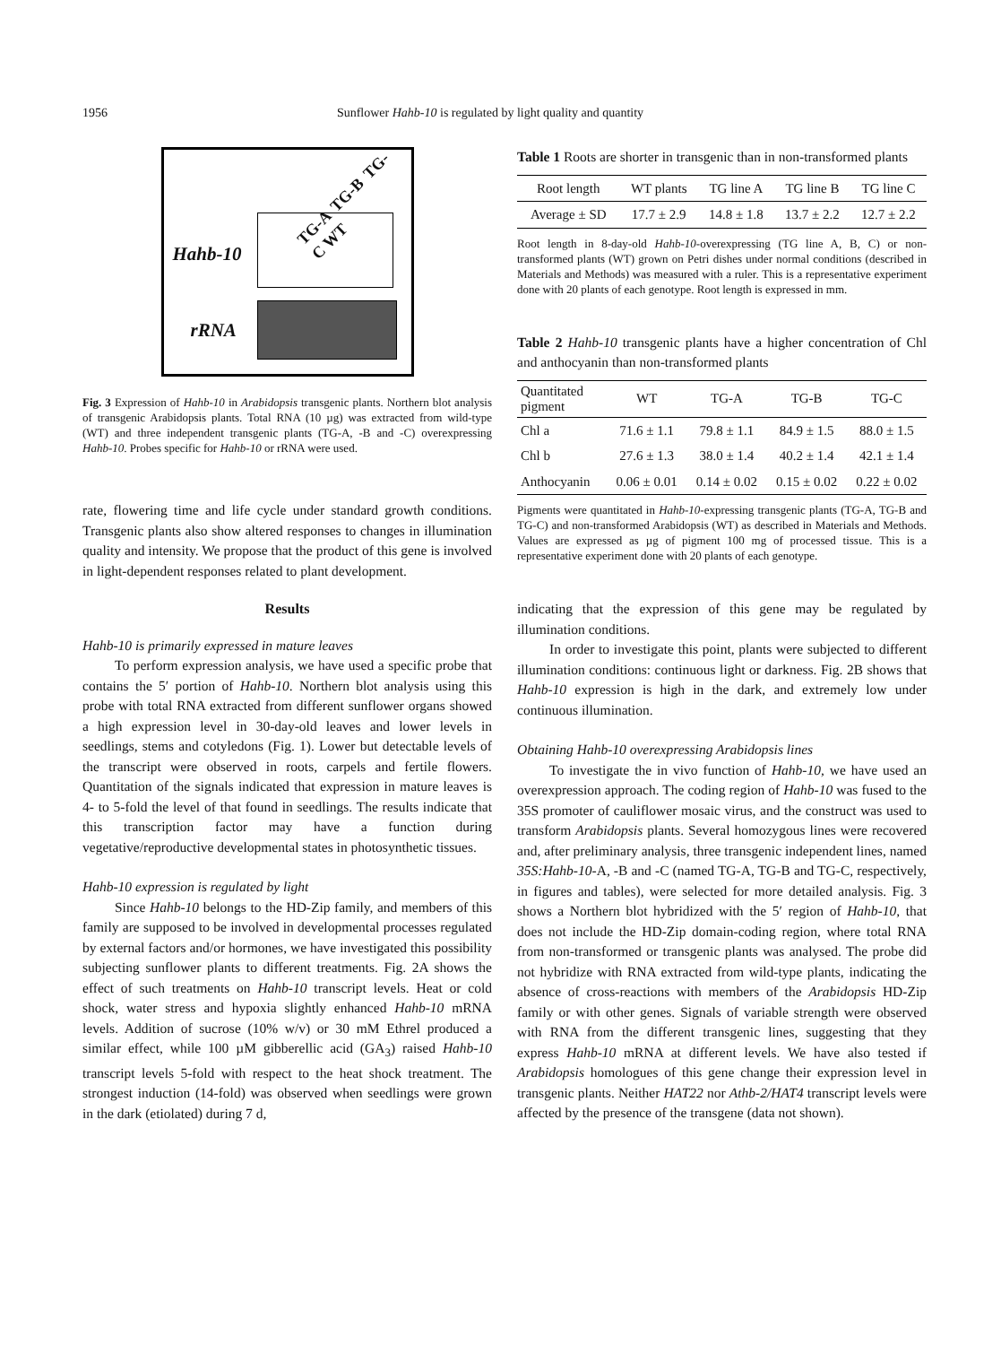1956 Sunflower Hahb-10 is regulated by light quality and quantity
TG-A TG-B TG-C WT
Hahb-10
rRNA
Fig. 3 Expression of Hahb-10 in Arabidopsis transgenic plants. Northern blot analysis of transgenic Arabidopsis plants. Total RNA (10 µg) was extracted from wild-type (WT) and three independent transgenic plants (TG-A, -B and -C) overexpressing Hahb-10. Probes specific for Hahb-10 or rRNA were used.
rate, flowering time and life cycle under standard growth conditions. Transgenic plants also show altered responses to changes in illumination quality and intensity. We propose that the product of this gene is involved in light-dependent responses related to plant development.
Results
Hahb-10 is primarily expressed in mature leaves
To perform expression analysis, we have used a specific probe that contains the 5′ portion of Hahb-10. Northern blot analysis using this probe with total RNA extracted from different sunflower organs showed a high expression level in 30-day-old leaves and lower levels in seedlings, stems and cotyledons (Fig. 1). Lower but detectable levels of the transcript were observed in roots, carpels and fertile flowers. Quantitation of the signals indicated that expression in mature leaves is 4- to 5-fold the level of that found in seedlings. The results indicate that this transcription factor may have a function during vegetative/reproductive developmental states in photosynthetic tissues.
Hahb-10 expression is regulated by light
Since Hahb-10 belongs to the HD-Zip family, and members of this family are supposed to be involved in developmental processes regulated by external factors and/or hormones, we have investigated this possibility subjecting sunflower plants to different treatments. Fig. 2A shows the effect of such treatments on Hahb-10 transcript levels. Heat or cold shock, water stress and hypoxia slightly enhanced Hahb-10 mRNA levels. Addition of sucrose (10% w/v) or 30 mM Ethrel produced a similar effect, while 100 µM gibberellic acid (GA<sub>3</sub>) raised Hahb-10 transcript levels 5-fold with respect to the heat shock treatment. The strongest induction (14-fold) was observed when seedlings were grown in the dark (etiolated) during 7 d,
Table 1 Roots are shorter in transgenic than in non-transformed plants
| Root length | WT plants | TG line A | TG line B | TG line C |
| --- | --- | --- | --- | --- |
| Average ± SD | 17.7 ± 2.9 | 14.8 ± 1.8 | 13.7 ± 2.2 | 12.7 ± 2.2 |
Root length in 8-day-old Hahb-10-overexpressing (TG line A, B, C) or non-transformed plants (WT) grown on Petri dishes under normal conditions (described in Materials and Methods) was measured with a ruler. This is a representative experiment done with 20 plants of each genotype. Root length is expressed in mm.
Table 2 Hahb-10 transgenic plants have a higher concentration of Chl and anthocyanin than non-transformed plants
| Quantitated pigment | WT | TG-A | TG-B | TG-C |
| --- | --- | --- | --- | --- |
| Chl a | 71.6 ± 1.1 | 79.8 ± 1.1 | 84.9 ± 1.5 | 88.0 ± 1.5 |
| Chl b | 27.6 ± 1.3 | 38.0 ± 1.4 | 40.2 ± 1.4 | 42.1 ± 1.4 |
| Anthocyanin | 0.06 ± 0.01 | 0.14 ± 0.02 | 0.15 ± 0.02 | 0.22 ± 0.02 |
Pigments were quantitated in Hahb-10-expressing transgenic plants (TG-A, TG-B and TG-C) and non-transformed Arabidopsis (WT) as described in Materials and Methods. Values are expressed as µg of pigment 100 mg of processed tissue. This is a representative experiment done with 20 plants of each genotype.
indicating that the expression of this gene may be regulated by illumination conditions.
In order to investigate this point, plants were subjected to different illumination conditions: continuous light or darkness. Fig. 2B shows that Hahb-10 expression is high in the dark, and extremely low under continuous illumination.
Obtaining Hahb-10 overexpressing Arabidopsis lines
To investigate the in vivo function of Hahb-10, we have used an overexpression approach. The coding region of Hahb-10 was fused to the 35S promoter of cauliflower mosaic virus, and the construct was used to transform Arabidopsis plants. Several homozygous lines were recovered and, after preliminary analysis, three transgenic independent lines, named 35S:Hahb-10-A, -B and -C (named TG-A, TG-B and TG-C, respectively, in figures and tables), were selected for more detailed analysis. Fig. 3 shows a Northern blot hybridized with the 5′ region of Hahb-10, that does not include the HD-Zip domain-coding region, where total RNA from non-transformed or transgenic plants was analysed. The probe did not hybridize with RNA extracted from wild-type plants, indicating the absence of cross-reactions with members of the Arabidopsis HD-Zip family or with other genes. Signals of variable strength were observed with RNA from the different transgenic lines, suggesting that they express Hahb-10 mRNA at different levels. We have also tested if Arabidopsis homologues of this gene change their expression level in transgenic plants. Neither HAT22 nor Athb-2/HAT4 transcript levels were affected by the presence of the transgene (data not shown).